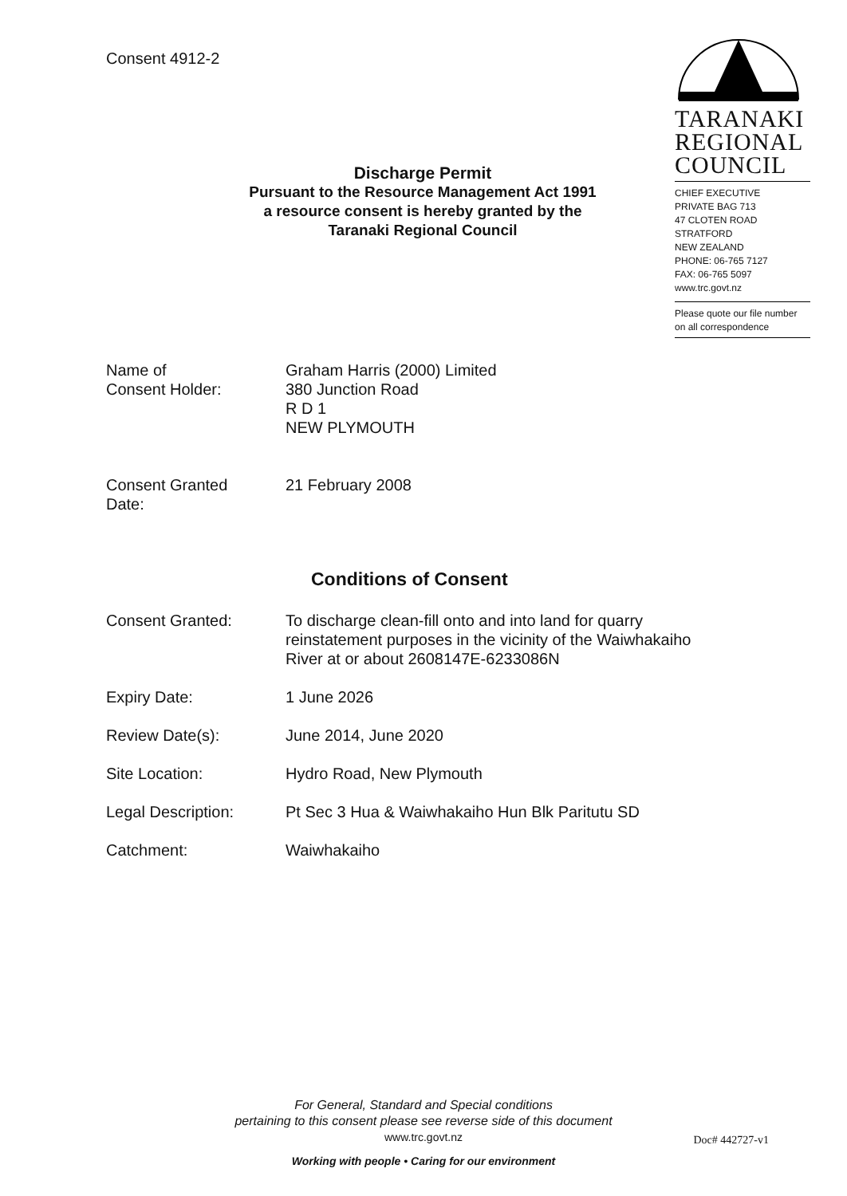Consent 4912-2
TARANAKI
REGIONAL
COUNCIL
CHIEF EXECUTIVE
PRIVATE BAG 713
47 CLOTEN ROAD
STRATFORD
NEW ZEALAND
PHONE: 06-765 7127
FAX: 06-765 5097
www.trc.govt.nz
Please quote our file number
on all correspondence
Discharge Permit
Pursuant to the Resource Management Act 1991
a resource consent is hereby granted by the
Taranaki Regional Council
| Name of Consent Holder: | Graham Harris (2000) Limited 380 Junction Road R D 1 NEW PLYMOUTH |
| Consent Granted Date: | 21 February 2008 |
Conditions of Consent
| Consent Granted: | To discharge clean-fill onto and into land for quarry reinstatement purposes in the vicinity of the Waiwhakaiho River at or about 2608147E-6233086N |
| Expiry Date: | 1 June 2026 |
| Review Date(s): | June 2014, June 2020 |
| Site Location: | Hydro Road, New Plymouth |
| Legal Description: | Pt Sec 3 Hua & Waiwhakaiho Hun Blk Paritutu SD |
| Catchment: | Waiwhakaiho |
For General, Standard and Special conditions
pertaining to this consent please see reverse side of this document
www.trc.govt.nz
Doc# 442727-v1
Working with people • Caring for our environment